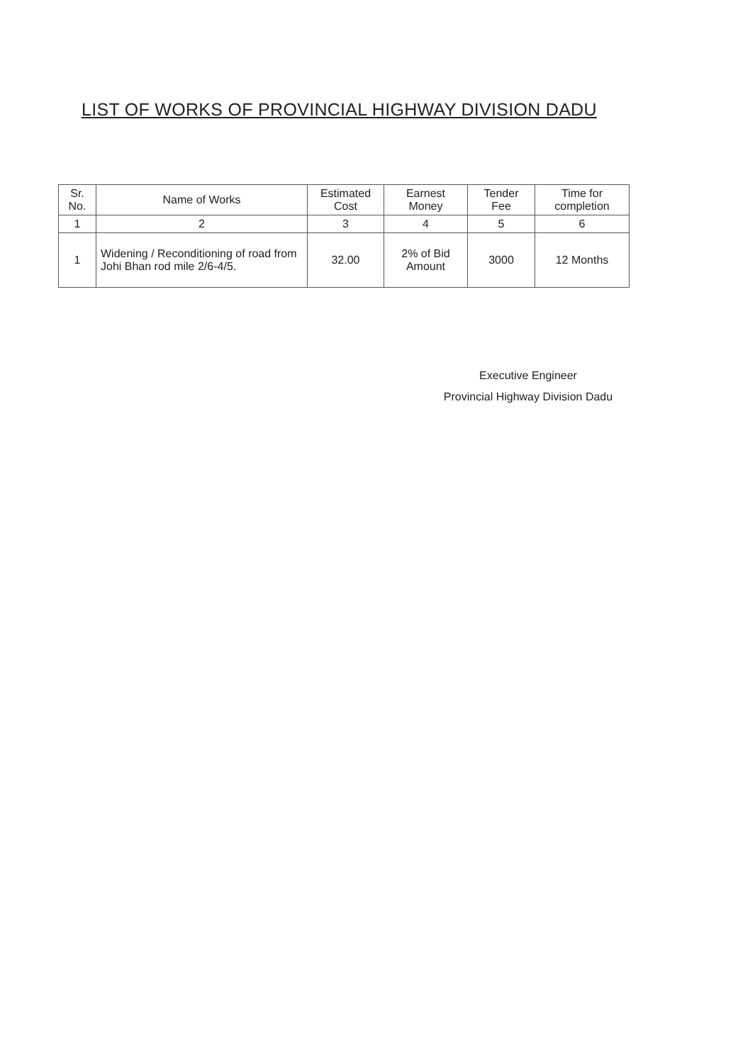LIST OF WORKS OF PROVINCIAL HIGHWAY DIVISION DADU
| Sr. No. | Name of Works | Estimated Cost | Earnest Money | Tender Fee | Time for completion |
| --- | --- | --- | --- | --- | --- |
| 1 | 2 | 3 | 4 | 5 | 6 |
| 1 | Widening / Reconditioning of road from Johi Bhan rod mile 2/6-4/5. | 32.00 | 2% of Bid Amount | 3000 | 12 Months |
Executive Engineer
Provincial Highway Division Dadu